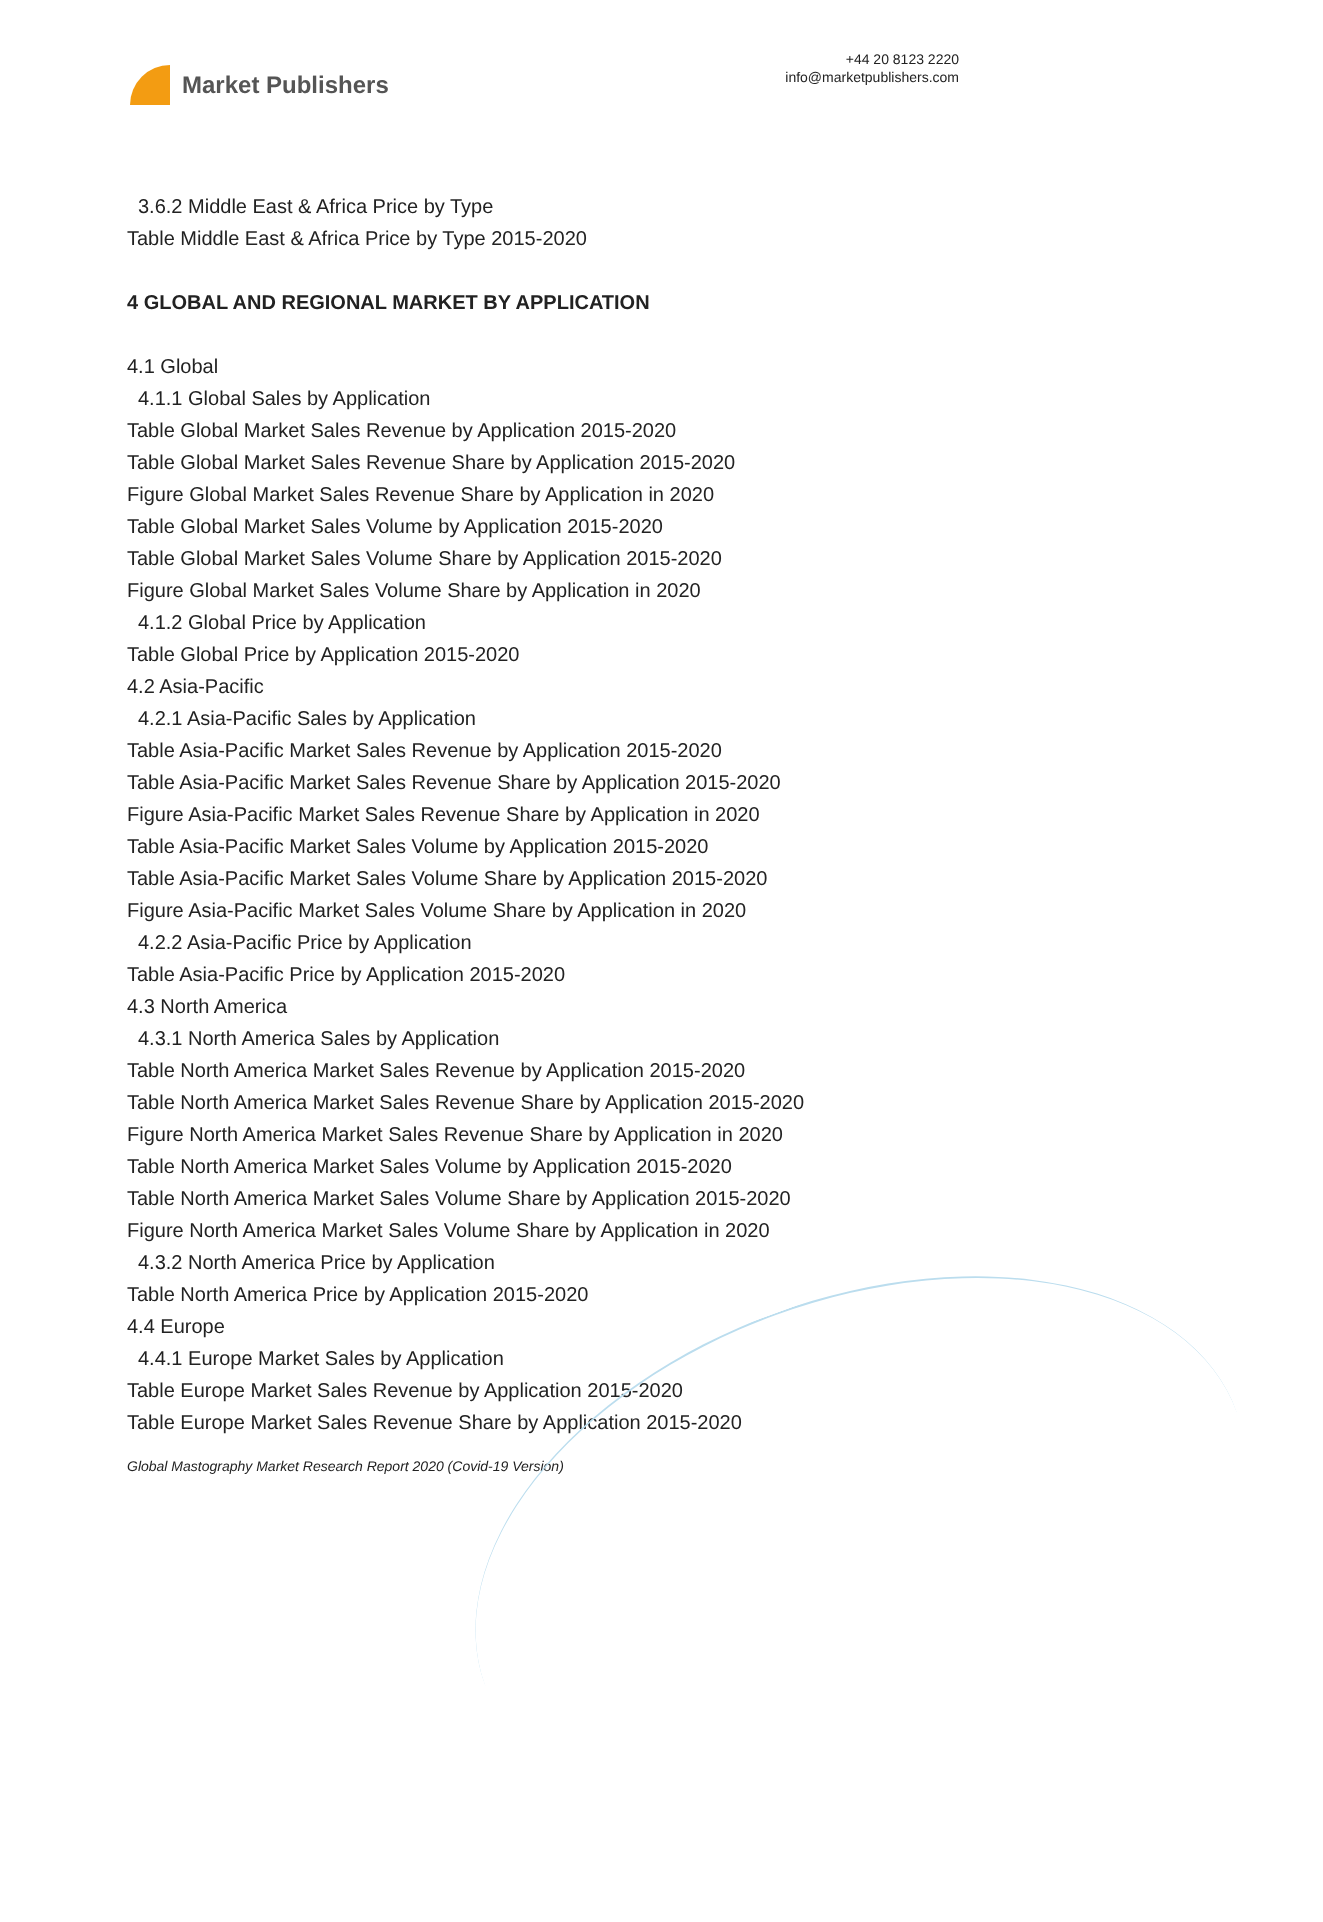Market Publishers
+44 20 8123 2220
info@marketpublishers.com
3.6.2 Middle East & Africa Price by Type
Table Middle East & Africa Price by Type 2015-2020
4 GLOBAL AND REGIONAL MARKET BY APPLICATION
4.1 Global
4.1.1 Global Sales by Application
Table Global Market Sales Revenue by Application 2015-2020
Table Global Market Sales Revenue Share by Application 2015-2020
Figure Global Market Sales Revenue Share by Application in 2020
Table Global Market Sales Volume by Application 2015-2020
Table Global Market Sales Volume Share by Application 2015-2020
Figure Global Market Sales Volume Share by Application in 2020
4.1.2 Global Price by Application
Table Global Price by Application 2015-2020
4.2 Asia-Pacific
4.2.1 Asia-Pacific Sales by Application
Table Asia-Pacific Market Sales Revenue by Application 2015-2020
Table Asia-Pacific Market Sales Revenue Share by Application 2015-2020
Figure Asia-Pacific Market Sales Revenue Share by Application in 2020
Table Asia-Pacific Market Sales Volume by Application 2015-2020
Table Asia-Pacific Market Sales Volume Share by Application 2015-2020
Figure Asia-Pacific Market Sales Volume Share by Application in 2020
4.2.2 Asia-Pacific Price by Application
Table Asia-Pacific Price by Application 2015-2020
4.3 North America
4.3.1 North America Sales by Application
Table North America Market Sales Revenue by Application 2015-2020
Table North America Market Sales Revenue Share by Application 2015-2020
Figure North America Market Sales Revenue Share by Application in 2020
Table North America Market Sales Volume by Application 2015-2020
Table North America Market Sales Volume Share by Application 2015-2020
Figure North America Market Sales Volume Share by Application in 2020
4.3.2 North America Price by Application
Table North America Price by Application 2015-2020
4.4 Europe
4.4.1 Europe Market Sales by Application
Table Europe Market Sales Revenue by Application 2015-2020
Table Europe Market Sales Revenue Share by Application 2015-2020
Global Mastography Market Research Report 2020 (Covid-19 Version)